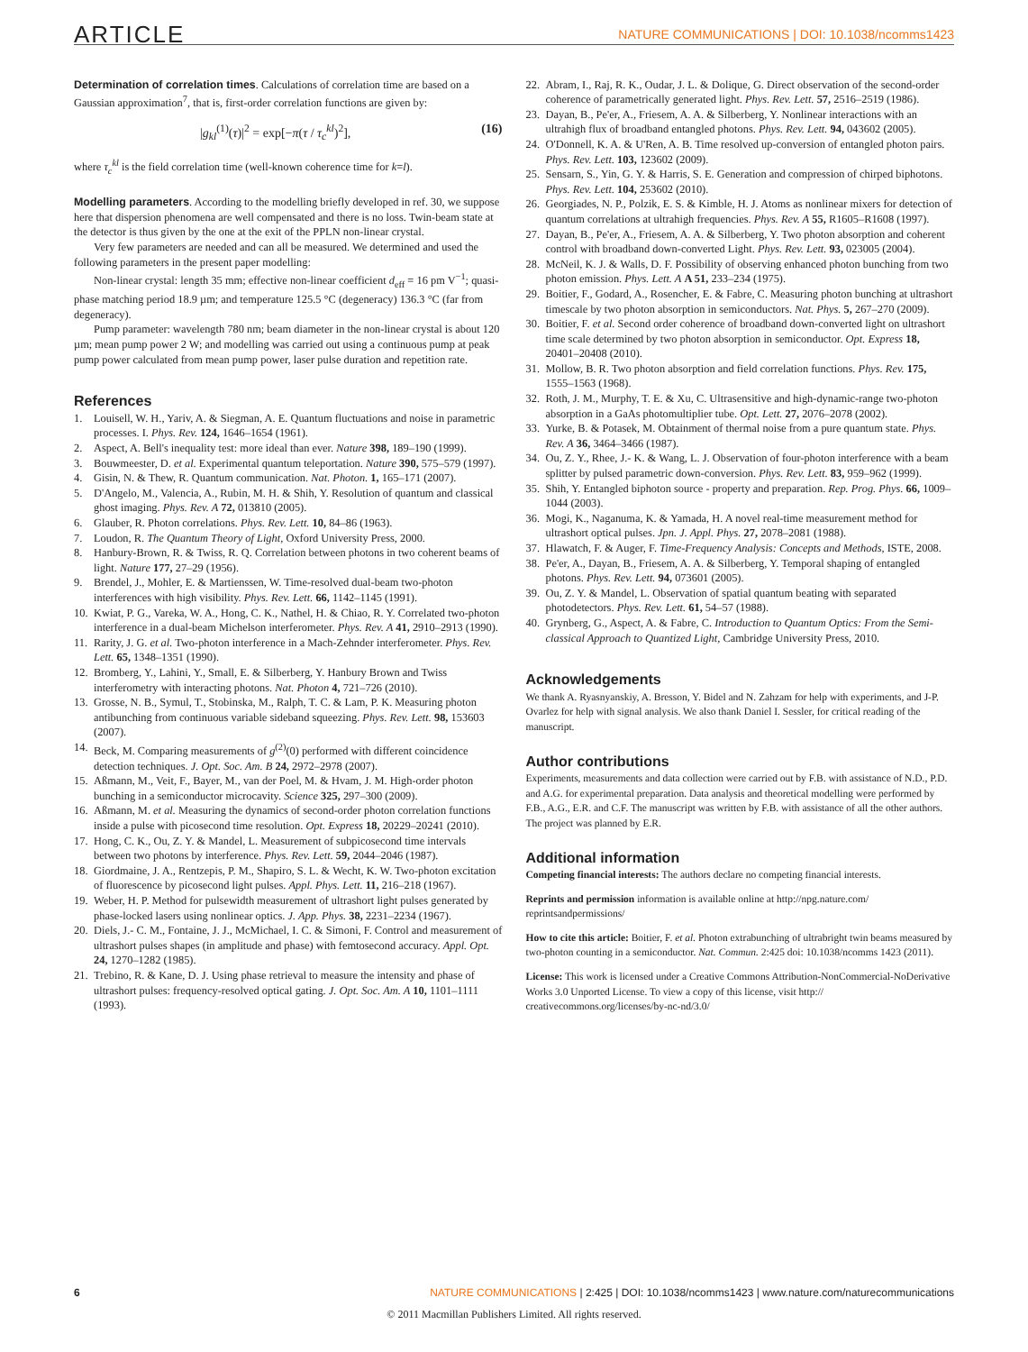ARTICLE NATURE COMMUNICATIONS | DOI: 10.1038/ncomms1423
Determination of correlation times. Calculations of correlation time are based on a Gaussian approximation<sup>7</sup>, that is, first-order correlation functions are given by:
|g<sub>kl</sub><sup>(1)</sup>(τ)|<sup>2</sup> = exp[−π(τ / τ<sub>c</sub><sup>kl</sup>)<sup>2</sup>], (16)
where τ<sub>c</sub><sup>kl</sup> is the field correlation time (well-known coherence time for k=l).
Modelling parameters. According to the modelling briefly developed in ref. 30, we suppose here that dispersion phenomena are well compensated and there is no loss. Twin-beam state at the detector is thus given by the one at the exit of the PPLN non-linear crystal.
Very few parameters are needed and can all be measured. We determined and used the following parameters in the present paper modelling:
Non-linear crystal: length 35 mm; effective non-linear coefficient d<sub>eff</sub> = 16 pm V<sup>−1</sup>; quasi-phase matching period 18.9 µm; and temperature 125.5 °C (degeneracy) 136.3 °C (far from degeneracy).
Pump parameter: wavelength 780 nm; beam diameter in the non-linear crystal is about 120 µm; mean pump power 2 W; and modelling was carried out using a continuous pump at peak pump power calculated from mean pump power, laser pulse duration and repetition rate.
References
1. Louisell, W. H., Yariv, A. & Siegman, A. E. Quantum fluctuations and noise in parametric processes. I. Phys. Rev. 124, 1646–1654 (1961).
2. Aspect, A. Bell's inequality test: more ideal than ever. Nature 398, 189–190 (1999).
3. Bouwmeester, D. et al. Experimental quantum teleportation. Nature 390, 575–579 (1997).
4. Gisin, N. & Thew, R. Quantum communication. Nat. Photon. 1, 165–171 (2007).
5. D'Angelo, M., Valencia, A., Rubin, M. H. & Shih, Y. Resolution of quantum and classical ghost imaging. Phys. Rev. A 72, 013810 (2005).
6. Glauber, R. Photon correlations. Phys. Rev. Lett. 10, 84–86 (1963).
7. Loudon, R. The Quantum Theory of Light, Oxford University Press, 2000.
8. Hanbury-Brown, R. & Twiss, R. Q. Correlation between photons in two coherent beams of light. Nature 177, 27–29 (1956).
9. Brendel, J., Mohler, E. & Martienssen, W. Time-resolved dual-beam two-photon interferences with high visibility. Phys. Rev. Lett. 66, 1142–1145 (1991).
10. Kwiat, P. G., Vareka, W. A., Hong, C. K., Nathel, H. & Chiao, R. Y. Correlated two-photon interference in a dual-beam Michelson interferometer. Phys. Rev. A 41, 2910–2913 (1990).
11. Rarity, J. G. et al. Two-photon interference in a Mach-Zehnder interferometer. Phys. Rev. Lett. 65, 1348–1351 (1990).
12. Bromberg, Y., Lahini, Y., Small, E. & Silberberg, Y. Hanbury Brown and Twiss interferometry with interacting photons. Nat. Photon 4, 721–726 (2010).
13. Grosse, N. B., Symul, T., Stobinska, M., Ralph, T. C. & Lam, P. K. Measuring photon antibunching from continuous variable sideband squeezing. Phys. Rev. Lett. 98, 153603 (2007).
14. Beck, M. Comparing measurements of g<sup>(2)</sup>(0) performed with different coincidence detection techniques. J. Opt. Soc. Am. B 24, 2972–2978 (2007).
15. Aßmann, M., Veit, F., Bayer, M., van der Poel, M. & Hvam, J. M. High-order photon bunching in a semiconductor microcavity. Science 325, 297–300 (2009).
16. Aßmann, M. et al. Measuring the dynamics of second-order photon correlation functions inside a pulse with picosecond time resolution. Opt. Express 18, 20229–20241 (2010).
17. Hong, C. K., Ou, Z. Y. & Mandel, L. Measurement of subpicosecond time intervals between two photons by interference. Phys. Rev. Lett. 59, 2044–2046 (1987).
18. Giordmaine, J. A., Rentzepis, P. M., Shapiro, S. L. & Wecht, K. W. Two-photon excitation of fluorescence by picosecond light pulses. Appl. Phys. Lett. 11, 216–218 (1967).
19. Weber, H. P. Method for pulsewidth measurement of ultrashort light pulses generated by phase-locked lasers using nonlinear optics. J. App. Phys. 38, 2231–2234 (1967).
20. Diels, J.- C. M., Fontaine, J. J., McMichael, I. C. & Simoni, F. Control and measurement of ultrashort pulses shapes (in amplitude and phase) with femtosecond accuracy. Appl. Opt. 24, 1270–1282 (1985).
21. Trebino, R. & Kane, D. J. Using phase retrieval to measure the intensity and phase of ultrashort pulses: frequency-resolved optical gating. J. Opt. Soc. Am. A 10, 1101–1111 (1993).
22. Abram, I., Raj, R. K., Oudar, J. L. & Dolique, G. Direct observation of the second-order coherence of parametrically generated light. Phys. Rev. Lett. 57, 2516–2519 (1986).
23. Dayan, B., Pe'er, A., Friesem, A. A. & Silberberg, Y. Nonlinear interactions with an ultrahigh flux of broadband entangled photons. Phys. Rev. Lett. 94, 043602 (2005).
24. O'Donnell, K. A. & U'Ren, A. B. Time resolved up-conversion of entangled photon pairs. Phys. Rev. Lett. 103, 123602 (2009).
25. Sensarn, S., Yin, G. Y. & Harris, S. E. Generation and compression of chirped biphotons. Phys. Rev. Lett. 104, 253602 (2010).
26. Georgiades, N. P., Polzik, E. S. & Kimble, H. J. Atoms as nonlinear mixers for detection of quantum correlations at ultrahigh frequencies. Phys. Rev. A 55, R1605–R1608 (1997).
27. Dayan, B., Pe'er, A., Friesem, A. A. & Silberberg, Y. Two photon absorption and coherent control with broadband down-converted Light. Phys. Rev. Lett. 93, 023005 (2004).
28. McNeil, K. J. & Walls, D. F. Possibility of observing enhanced photon bunching from two photon emission. Phys. Lett. A A 51, 233–234 (1975).
29. Boitier, F., Godard, A., Rosencher, E. & Fabre, C. Measuring photon bunching at ultrashort timescale by two photon absorption in semiconductors. Nat. Phys. 5, 267–270 (2009).
30. Boitier, F. et al. Second order coherence of broadband down-converted light on ultrashort time scale determined by two photon absorption in semiconductor. Opt. Express 18, 20401–20408 (2010).
31. Mollow, B. R. Two photon absorption and field correlation functions. Phys. Rev. 175, 1555–1563 (1968).
32. Roth, J. M., Murphy, T. E. & Xu, C. Ultrasensitive and high-dynamic-range two-photon absorption in a GaAs photomultiplier tube. Opt. Lett. 27, 2076–2078 (2002).
33. Yurke, B. & Potasek, M. Obtainment of thermal noise from a pure quantum state. Phys. Rev. A 36, 3464–3466 (1987).
34. Ou, Z. Y., Rhee, J.- K. & Wang, L. J. Observation of four-photon interference with a beam splitter by pulsed parametric down-conversion. Phys. Rev. Lett. 83, 959–962 (1999).
35. Shih, Y. Entangled biphoton source - property and preparation. Rep. Prog. Phys. 66, 1009–1044 (2003).
36. Mogi, K., Naganuma, K. & Yamada, H. A novel real-time measurement method for ultrashort optical pulses. Jpn. J. Appl. Phys. 27, 2078–2081 (1988).
37. Hlawatch, F. & Auger, F. Time-Frequency Analysis: Concepts and Methods, ISTE, 2008.
38. Pe'er, A., Dayan, B., Friesem, A. A. & Silberberg, Y. Temporal shaping of entangled photons. Phys. Rev. Lett. 94, 073601 (2005).
39. Ou, Z. Y. & Mandel, L. Observation of spatial quantum beating with separated photodetectors. Phys. Rev. Lett. 61, 54–57 (1988).
40. Grynberg, G., Aspect, A. & Fabre, C. Introduction to Quantum Optics: From the Semi-classical Approach to Quantized Light, Cambridge University Press, 2010.
Acknowledgements
We thank A. Ryasnyanskiy, A. Bresson, Y. Bidel and N. Zahzam for help with experiments, and J-P. Ovarlez for help with signal analysis. We also thank Daniel I. Sessler, for critical reading of the manuscript.
Author contributions
Experiments, measurements and data collection were carried out by F.B. with assistance of N.D., P.D. and A.G. for experimental preparation. Data analysis and theoretical modelling were performed by F.B., A.G., E.R. and C.F. The manuscript was written by F.B. with assistance of all the other authors. The project was planned by E.R.
Additional information
Competing financial interests: The authors declare no competing financial interests.
Reprints and permission information is available online at http://npg.nature.com/ reprintsandpermissions/
How to cite this article: Boitier, F. et al. Photon extrabunching of ultrabright twin beams measured by two-photon counting in a semiconductor. Nat. Commun. 2:425 doi: 10.1038/ncomms 1423 (2011).
License: This work is licensed under a Creative Commons Attribution-NonCommercial-NoDerivative Works 3.0 Unported License. To view a copy of this license, visit http:// creativecommons.org/licenses/by-nc-nd/3.0/
6 NATURE COMMUNICATIONS | 2:425 | DOI: 10.1038/ncomms1423 | www.nature.com/naturecommunications
© 2011 Macmillan Publishers Limited. All rights reserved.